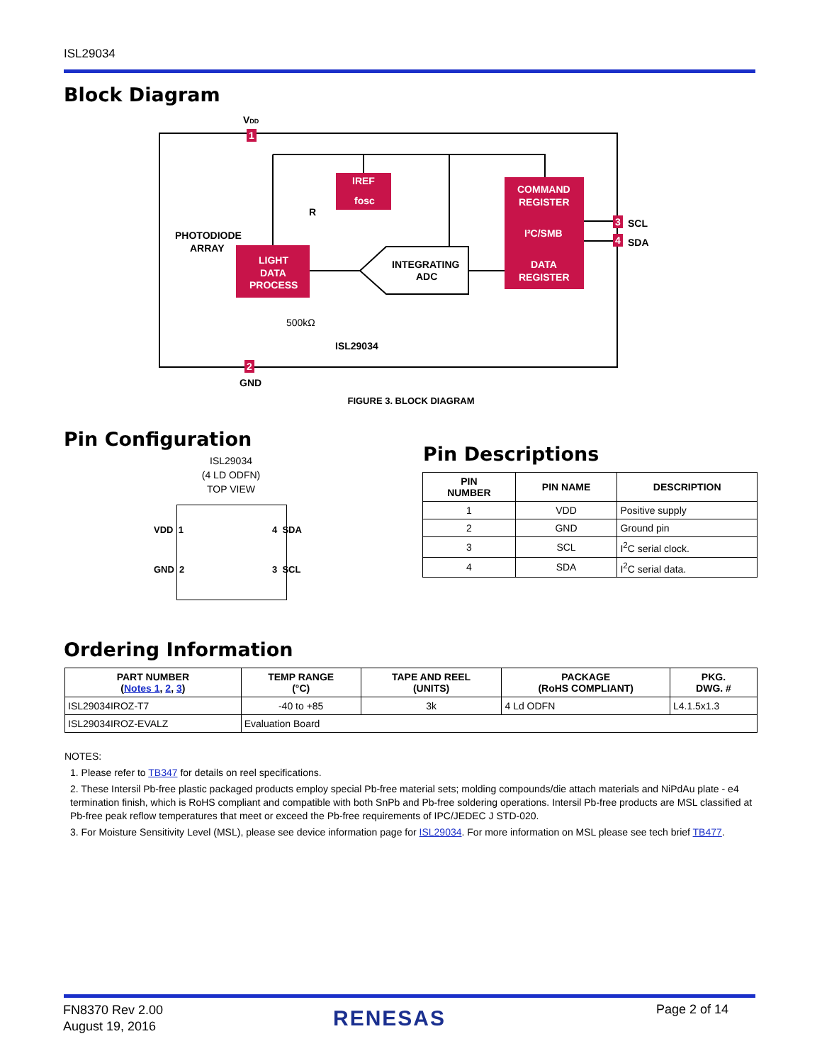ISL29034
Block Diagram
VDD
1
2
GND
IREF
fosc
LIGHT
DATA
PROCESS
COMMAND
REGISTER
I²C/SMB
DATA
REGISTER
INTEGRATING
ADC
PHOTODIODE
ARRAY
500kΩ
R
3
SCL
4
SDA
ISL29034
FIGURE 3. BLOCK DIAGRAM
Pin Configuration
ISL29034
(4 LD ODFN)
TOP VIEW
VDD 1
GND 2
4 SDA
3 SCL
Pin Descriptions
| PIN NUMBER | PIN NAME | DESCRIPTION |
| --- | --- | --- |
| 1 | VDD | Positive supply |
| 2 | GND | Ground pin |
| 3 | SCL | I<sup>2</sup>C serial clock. |
| 4 | SDA | I<sup>2</sup>C serial data. |
Ordering Information
| PART NUMBER ( Notes 1 , 2 , 3 ) | TEMP RANGE (°C) | TAPE AND REEL (UNITS) | PACKAGE (RoHS COMPLIANT) | PKG. DWG. # |
| --- | --- | --- | --- | --- |
| ISL29034IROZ-T7 | -40 to +85 | 3k | 4 Ld ODFN | L4.1.5x1.3 |
| ISL29034IROZ-EVALZ | Evaluation Board | | | |
NOTES:
1. Please refer to TB347 for details on reel specifications.
2. These Intersil Pb-free plastic packaged products employ special Pb-free material sets; molding compounds/die attach materials and NiPdAu plate - e4 termination finish, which is RoHS compliant and compatible with both SnPb and Pb-free soldering operations. Intersil Pb-free products are MSL classified at Pb-free peak reflow temperatures that meet or exceed the Pb-free requirements of IPC/JEDEC J STD-020.
3. For Moisture Sensitivity Level (MSL), please see device information page for ISL29034. For more information on MSL please see tech brief TB477.
FN8370 Rev 2.00
August 19, 2016
RENESAS Page 2 of 14